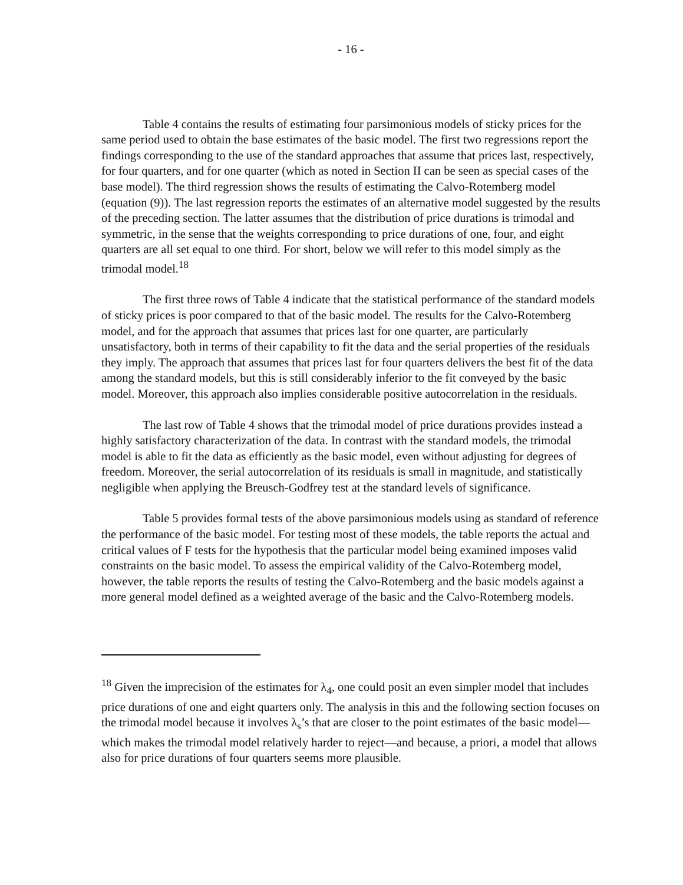- 16 -
Table 4 contains the results of estimating four parsimonious models of sticky prices for the same period used to obtain the base estimates of the basic model. The first two regressions report the findings corresponding to the use of the standard approaches that assume that prices last, respectively, for four quarters, and for one quarter (which as noted in Section II can be seen as special cases of the base model). The third regression shows the results of estimating the Calvo-Rotemberg model (equation (9)). The last regression reports the estimates of an alternative model suggested by the results of the preceding section. The latter assumes that the distribution of price durations is trimodal and symmetric, in the sense that the weights corresponding to price durations of one, four, and eight quarters are all set equal to one third. For short, below we will refer to this model simply as the trimodal model.<sup>18</sup>
The first three rows of Table 4 indicate that the statistical performance of the standard models of sticky prices is poor compared to that of the basic model. The results for the Calvo-Rotemberg model, and for the approach that assumes that prices last for one quarter, are particularly unsatisfactory, both in terms of their capability to fit the data and the serial properties of the residuals they imply. The approach that assumes that prices last for four quarters delivers the best fit of the data among the standard models, but this is still considerably inferior to the fit conveyed by the basic model. Moreover, this approach also implies considerable positive autocorrelation in the residuals.
The last row of Table 4 shows that the trimodal model of price durations provides instead a highly satisfactory characterization of the data. In contrast with the standard models, the trimodal model is able to fit the data as efficiently as the basic model, even without adjusting for degrees of freedom. Moreover, the serial autocorrelation of its residuals is small in magnitude, and statistically negligible when applying the Breusch-Godfrey test at the standard levels of significance.
Table 5 provides formal tests of the above parsimonious models using as standard of reference the performance of the basic model. For testing most of these models, the table reports the actual and critical values of F tests for the hypothesis that the particular model being examined imposes valid constraints on the basic model. To assess the empirical validity of the Calvo-Rotemberg model, however, the table reports the results of testing the Calvo-Rotemberg and the basic models against a more general model defined as a weighted average of the basic and the Calvo-Rotemberg models.
<sup>18</sup> Given the imprecision of the estimates for λ<sub>4</sub>, one could posit an even simpler model that includes price durations of one and eight quarters only. The analysis in this and the following section focuses on the trimodal model because it involves λ<sub>s</sub>’s that are closer to the point estimates of the basic model—which makes the trimodal model relatively harder to reject—and because, a priori, a model that allows also for price durations of four quarters seems more plausible.